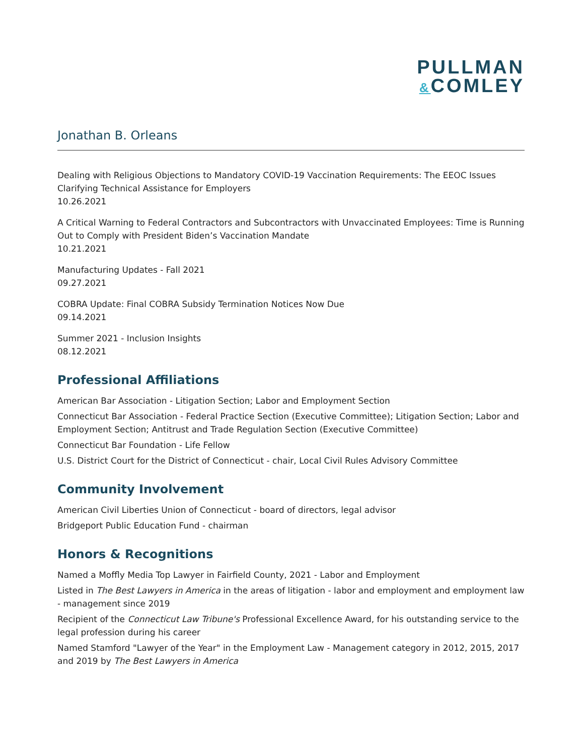PULLMAN
&COMLEY
Jonathan B. Orleans
Dealing with Religious Objections to Mandatory COVID-19 Vaccination Requirements: The EEOC Issues Clarifying Technical Assistance for Employers
10.26.2021
A Critical Warning to Federal Contractors and Subcontractors with Unvaccinated Employees: Time is Running Out to Comply with President Biden’s Vaccination Mandate
10.21.2021
Manufacturing Updates - Fall 2021
09.27.2021
COBRA Update: Final COBRA Subsidy Termination Notices Now Due
09.14.2021
Summer 2021 - Inclusion Insights
08.12.2021
Professional Affiliations
American Bar Association - Litigation Section; Labor and Employment Section
Connecticut Bar Association - Federal Practice Section (Executive Committee); Litigation Section; Labor and Employment Section; Antitrust and Trade Regulation Section (Executive Committee)
Connecticut Bar Foundation - Life Fellow
U.S. District Court for the District of Connecticut - chair, Local Civil Rules Advisory Committee
Community Involvement
American Civil Liberties Union of Connecticut - board of directors, legal advisor
Bridgeport Public Education Fund - chairman
Honors & Recognitions
Named a Moffly Media Top Lawyer in Fairfield County, 2021 - Labor and Employment
Listed in The Best Lawyers in America in the areas of litigation - labor and employment and employment law - management since 2019
Recipient of the Connecticut Law Tribune's Professional Excellence Award, for his outstanding service to the legal profession during his career
Named Stamford "Lawyer of the Year" in the Employment Law - Management category in 2012, 2015, 2017 and 2019 by The Best Lawyers in America